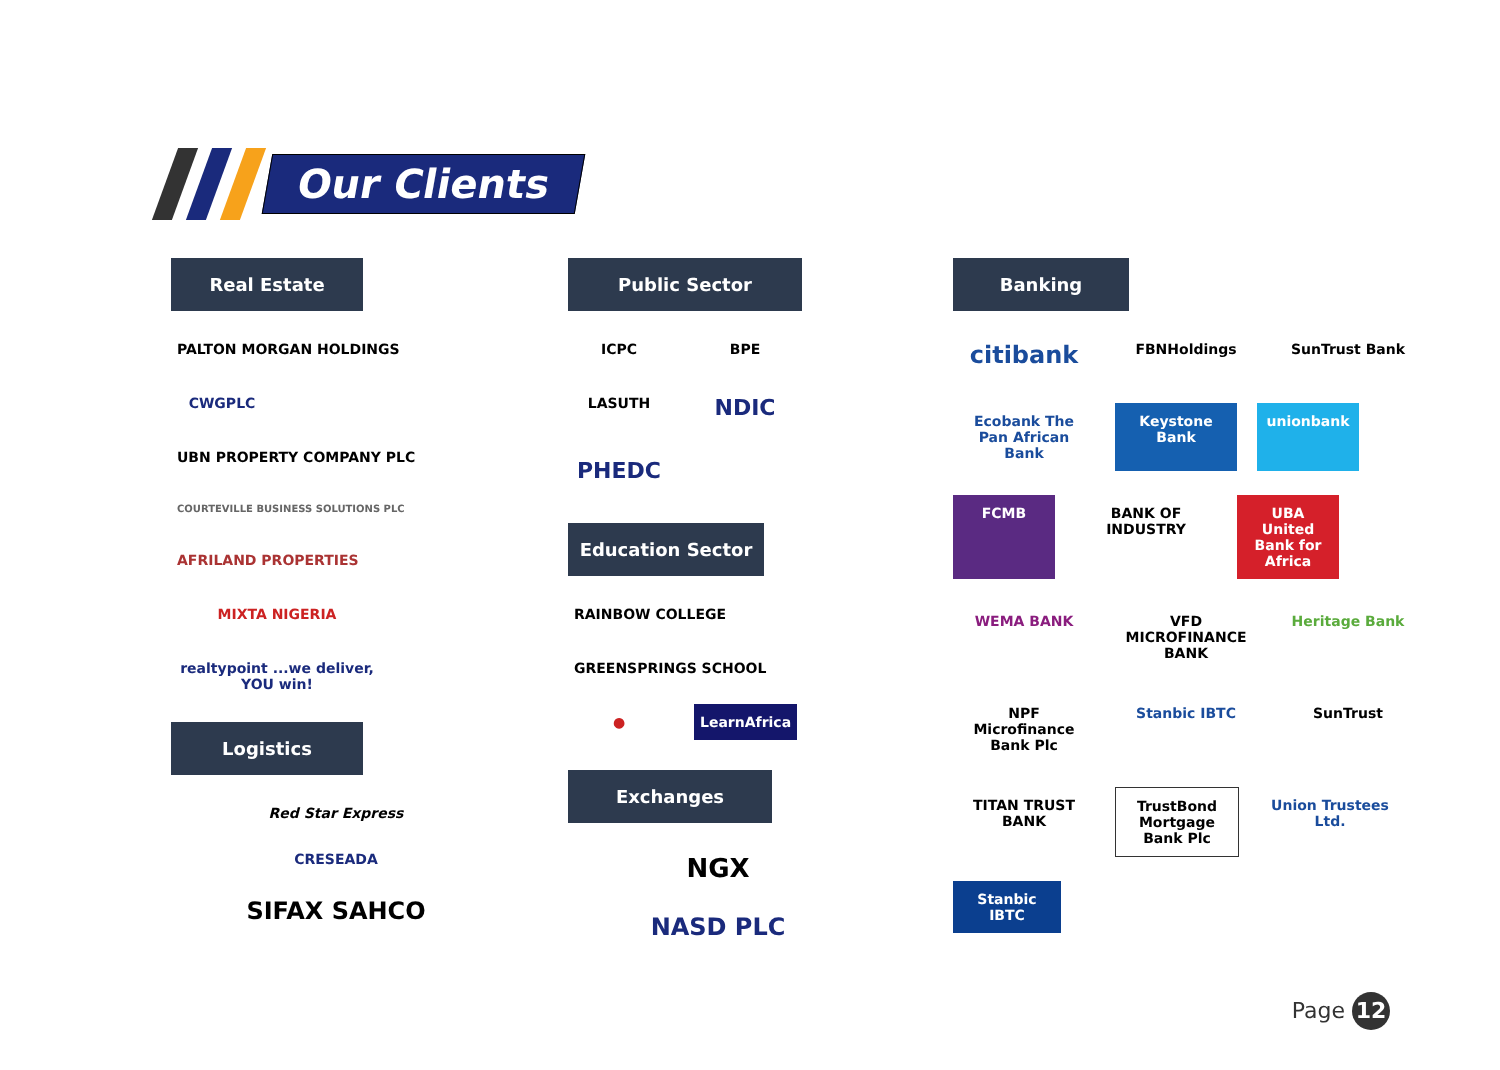Our Clients
Real Estate
PALTON MORGAN HOLDINGS
CWGPLC
UBN PROPERTY COMPANY PLC
COURTEVILLE BUSINESS SOLUTIONS PLC
AFRILAND PROPERTIES
MIXTA NIGERIA
realtypoint ...we deliver, YOU win!
Logistics
Red Star Express
CRESEADA
SIFAX SAHCO
Public Sector
ICPC
BPE
LASUTH
NDIC
PHEDC
Education Sector
RAINBOW COLLEGE
GREENSPRINGS SCHOOL
●
LearnAfrica
Exchanges
NGX
NASD PLC
Banking
citibank
FBNHoldings
SunTrust Bank
Ecobank The Pan African Bank
Keystone Bank
unionbank
FCMB
BANK OF INDUSTRY
UBA United Bank for Africa
WEMA BANK
VFD MICROFINANCE BANK
Heritage Bank
NPF Microfinance Bank Plc
Stanbic IBTC
SunTrust
TITAN TRUST BANK
TrustBond Mortgage Bank Plc
Union Trustees Ltd.
Stanbic IBTC
Page 12